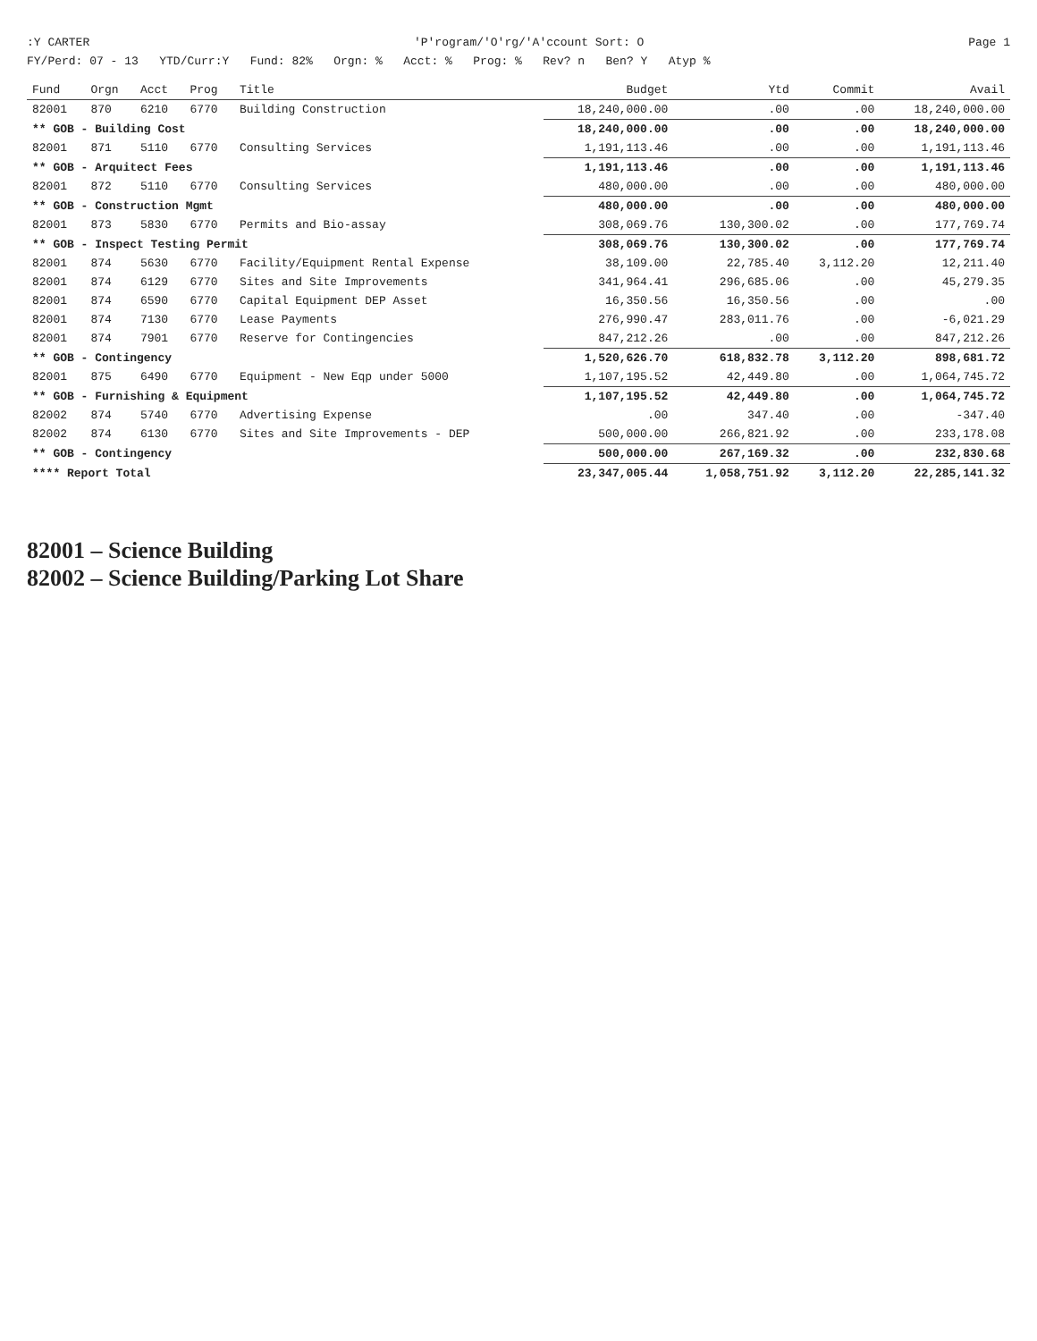:Y CARTER 'P'rogram/'O'rg/'A'ccount Sort: O Page 1
FY/Perd: 07 - 13 YTD/Curr:Y Fund: 82% Orgn: % Acct: % Prog: % Rev? n Ben? Y Atyp %
| Fund | Orgn | Acct | Prog | Title | Budget | Ytd | Commit | Avail |
| --- | --- | --- | --- | --- | --- | --- | --- | --- |
| 82001 | 870 | 6210 | 6770 | Building Construction | 18,240,000.00 | .00 | .00 | 18,240,000.00 |
| ** GOB - Building Cost | | | | | 18,240,000.00 | .00 | .00 | 18,240,000.00 |
| 82001 | 871 | 5110 | 6770 | Consulting Services | 1,191,113.46 | .00 | .00 | 1,191,113.46 |
| ** GOB - Arquitect Fees | | | | | 1,191,113.46 | .00 | .00 | 1,191,113.46 |
| 82001 | 872 | 5110 | 6770 | Consulting Services | 480,000.00 | .00 | .00 | 480,000.00 |
| ** GOB - Construction Mgmt | | | | | 480,000.00 | .00 | .00 | 480,000.00 |
| 82001 | 873 | 5830 | 6770 | Permits and Bio-assay | 308,069.76 | 130,300.02 | .00 | 177,769.74 |
| ** GOB - Inspect Testing Permit | | | | | 308,069.76 | 130,300.02 | .00 | 177,769.74 |
| 82001 | 874 | 5630 | 6770 | Facility/Equipment Rental Expense | 38,109.00 | 22,785.40 | 3,112.20 | 12,211.40 |
| 82001 | 874 | 6129 | 6770 | Sites and Site Improvements | 341,964.41 | 296,685.06 | .00 | 45,279.35 |
| 82001 | 874 | 6590 | 6770 | Capital Equipment DEP Asset | 16,350.56 | 16,350.56 | .00 | .00 |
| 82001 | 874 | 7130 | 6770 | Lease Payments | 276,990.47 | 283,011.76 | .00 | -6,021.29 |
| 82001 | 874 | 7901 | 6770 | Reserve for Contingencies | 847,212.26 | .00 | .00 | 847,212.26 |
| ** GOB - Contingency | | | | | 1,520,626.70 | 618,832.78 | 3,112.20 | 898,681.72 |
| 82001 | 875 | 6490 | 6770 | Equipment - New Eqp under 5000 | 1,107,195.52 | 42,449.80 | .00 | 1,064,745.72 |
| ** GOB - Furnishing & Equipment | | | | | 1,107,195.52 | 42,449.80 | .00 | 1,064,745.72 |
| 82002 | 874 | 5740 | 6770 | Advertising Expense | .00 | 347.40 | .00 | -347.40 |
| 82002 | 874 | 6130 | 6770 | Sites and Site Improvements - DEP | 500,000.00 | 266,821.92 | .00 | 233,178.08 |
| ** GOB - Contingency | | | | | 500,000.00 | 267,169.32 | .00 | 232,830.68 |
| **** Report Total | | | | | 23,347,005.44 | 1,058,751.92 | 3,112.20 | 22,285,141.32 |
82001 – Science Building
82002 – Science Building/Parking Lot Share